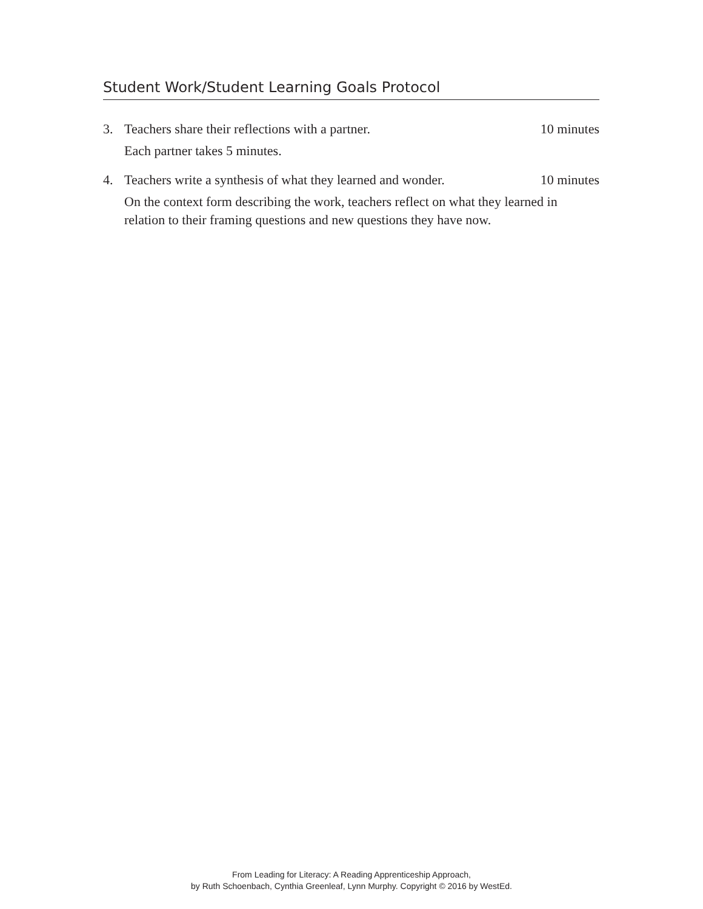Student Work/Student Learning Goals Protocol
3. Teachers share their reflections with a partner. 10 minutes
Each partner takes 5 minutes.
4. Teachers write a synthesis of what they learned and wonder. 10 minutes
On the context form describing the work, teachers reflect on what they learned in relation to their framing questions and new questions they have now.
From Leading for Literacy: A Reading Apprenticeship Approach,
by Ruth Schoenbach, Cynthia Greenleaf, Lynn Murphy. Copyright © 2016 by WestEd.